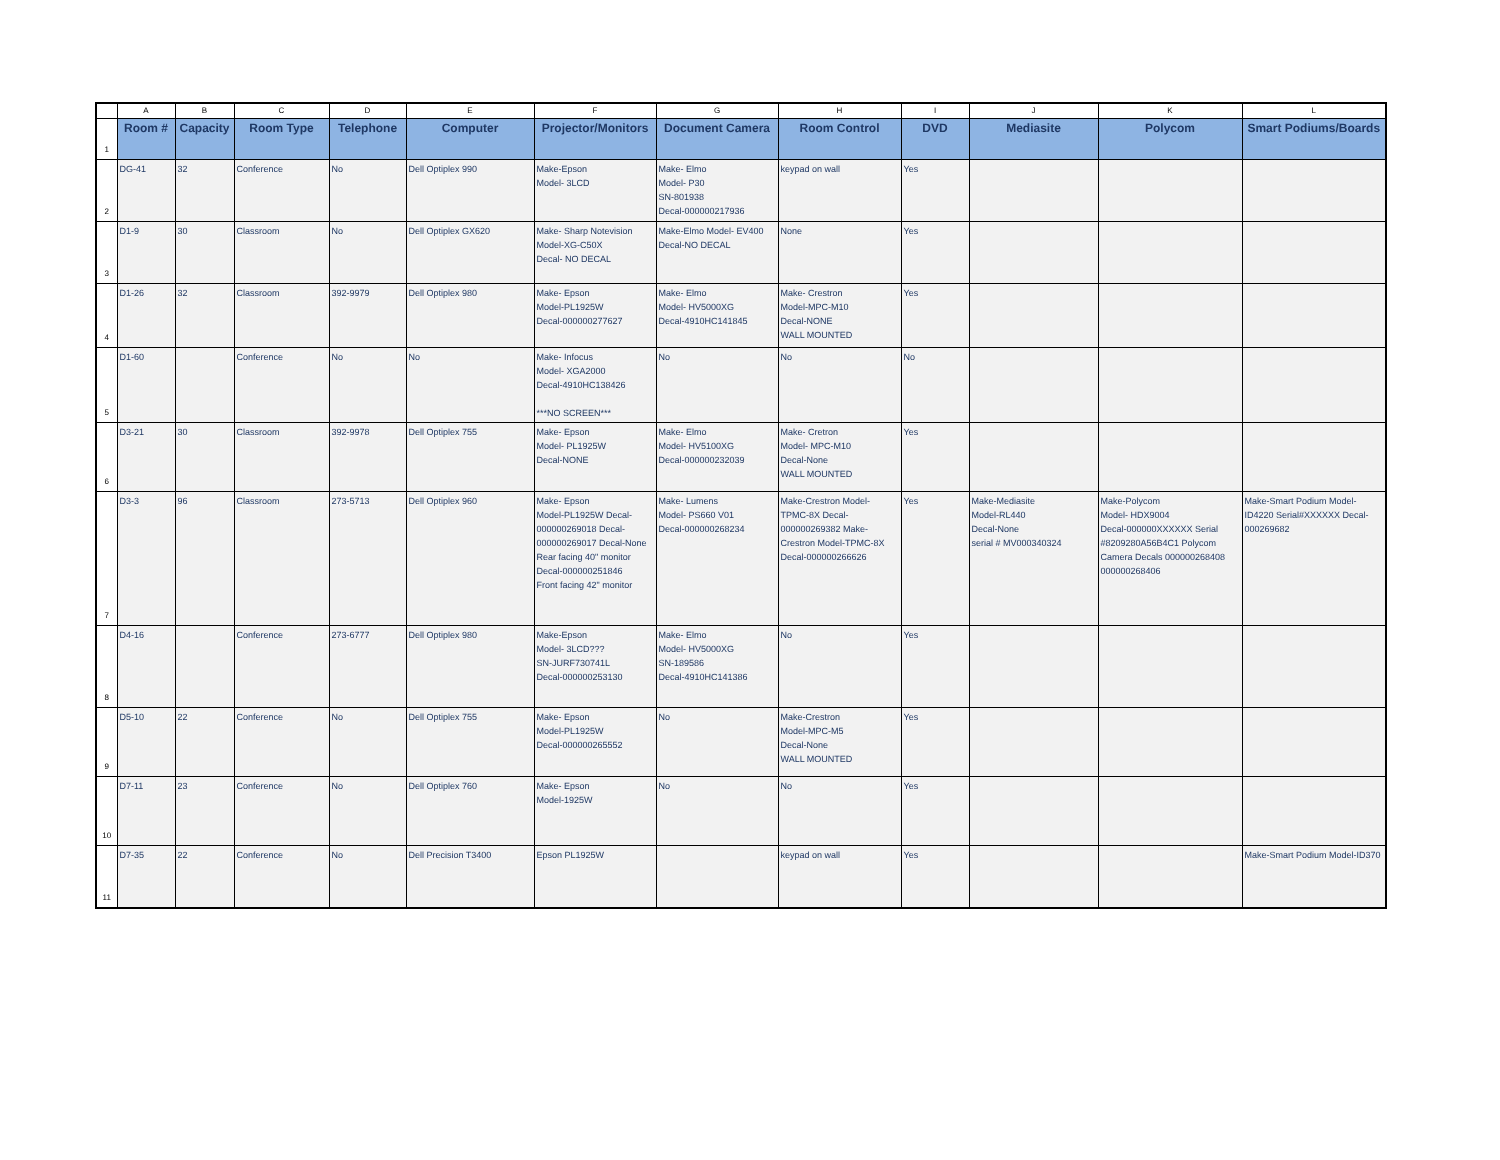| | A | B | C | D | E | F | G | H | I | J | K | L |
| --- | --- | --- | --- | --- | --- | --- | --- | --- | --- | --- | --- | --- |
| 1 | Room # | Capacity | Room Type | Telephone | Computer | Projector/Monitors | Document Camera | Room Control | DVD | Mediasite | Polycom | Smart Podiums/Boards |
| 2 | DG-41 | 32 | Conference | No | Dell Optiplex 990 | Make-Epson Model- 3LCD | Make- Elmo Model- P30 SN-801938 Decal-000000217936 | keypad on wall | Yes | | | |
| 3 | D1-9 | 30 | Classroom | No | Dell Optiplex GX620 | Make- Sharp Notevision Model-XG-C50X Decal- NO DECAL | Make-Elmo Model- EV400 Decal-NO DECAL | None | Yes | | | |
| 4 | D1-26 | 32 | Classroom | 392-9979 | Dell Optiplex 980 | Make- Epson Model-PL1925W Decal-000000277627 | Make- Elmo Model- HV5000XG Decal-4910HC141845 | Make- Crestron Model-MPC-M10 Decal-NONE WALL MOUNTED | Yes | | | |
| 5 | D1-60 | | Conference | No | No | Make- Infocus Model- XGA2000 Decal-4910HC138426 ***NO SCREEN*** | No | No | No | | | |
| 6 | D3-21 | 30 | Classroom | 392-9978 | Dell Optiplex 755 | Make- Epson Model- PL1925W Decal-NONE | Make- Elmo Model- HV5100XG Decal-000000232039 | Make- Cretron Model- MPC-M10 Decal-None WALL MOUNTED | Yes | | | |
| 7 | D3-3 | 96 | Classroom | 273-5713 | Dell Optiplex 960 | Make- Epson Model-PL1925W Decal-000000269018 Decal-000000269017 Decal-None Rear facing 40" monitor Decal-000000251846 Front facing 42" monitor | Make- Lumens Model- PS660 V01 Decal-000000268234 | Make-Crestron Model-TPMC-8X Decal-000000269382 Make-Crestron Model-TPMC-8X Decal-000000266626 | Yes | Make-Mediasite Model-RL440 Decal-None serial # MV000340324 | Make-Polycom Model- HDX9004 Decal-000000XXXXXX Serial #8209280A56B4C1 Polycom Camera Decals 000000268408 000000268406 | Make-Smart Podium Model-ID4220 Serial#XXXXXX Decal-000269682 |
| 8 | D4-16 | | Conference | 273-6777 | Dell Optiplex 980 | Make-Epson Model- 3LCD??? SN-JURF730741L Decal-000000253130 | Make- Elmo Model- HV5000XG SN-189586 Decal-4910HC141386 | No | Yes | | | |
| 9 | D5-10 | 22 | Conference | No | Dell Optiplex 755 | Make- Epson Model-PL1925W Decal-000000265552 | No | Make-Crestron Model-MPC-M5 Decal-None WALL MOUNTED | Yes | | | |
| 10 | D7-11 | 23 | Conference | No | Dell Optiplex 760 | Make- Epson Model-1925W | No | No | Yes | | | |
| 11 | D7-35 | 22 | Conference | No | Dell Precision T3400 | Epson PL1925W | | keypad on wall | Yes | | | Make-Smart Podium Model-ID370 |